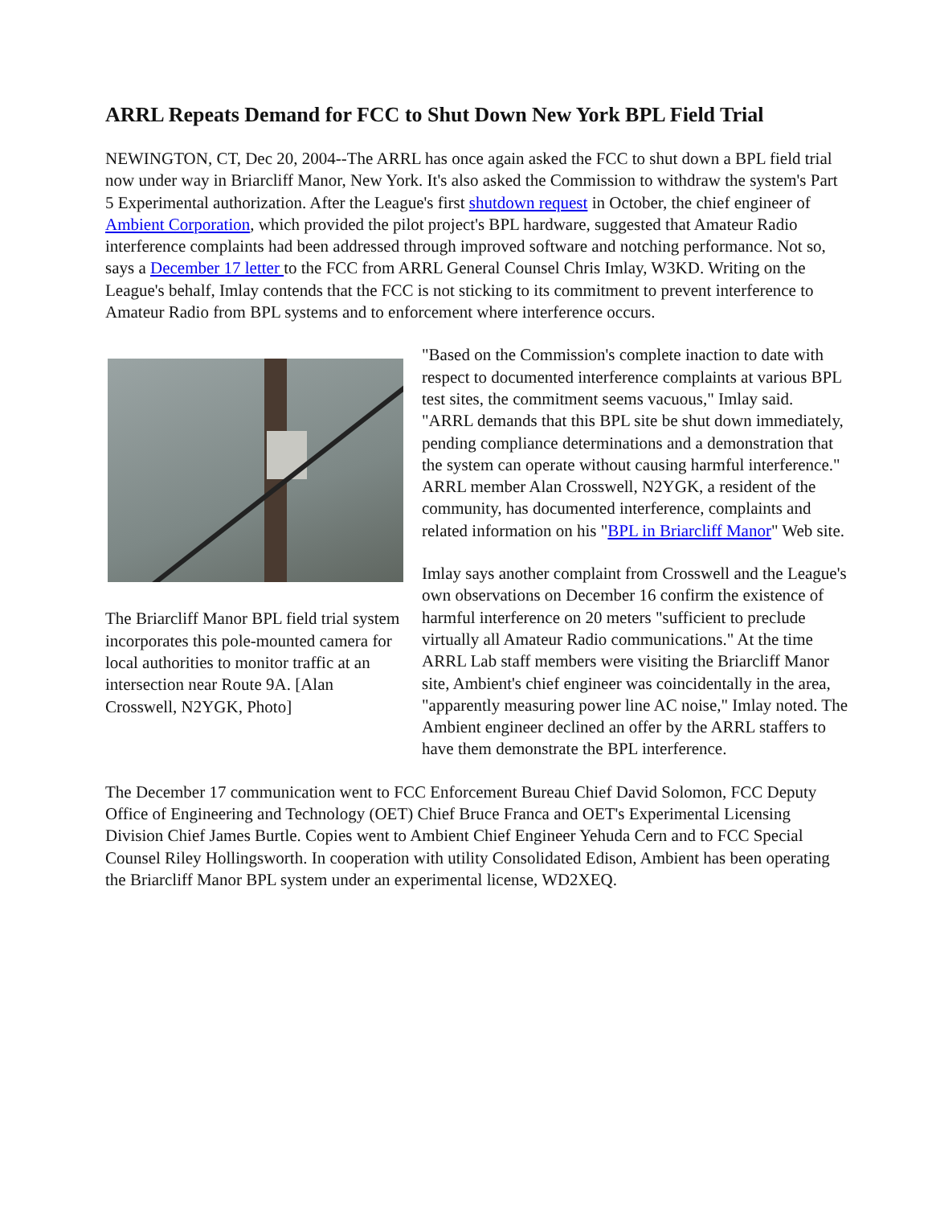ARRL Repeats Demand for FCC to Shut Down New York BPL Field Trial
NEWINGTON, CT, Dec 20, 2004--The ARRL has once again asked the FCC to shut down a BPL field trial now under way in Briarcliff Manor, New York. It's also asked the Commission to withdraw the system's Part 5 Experimental authorization. After the League's first shutdown request in October, the chief engineer of Ambient Corporation, which provided the pilot project's BPL hardware, suggested that Amateur Radio interference complaints had been addressed through improved software and notching performance. Not so, says a December 17 letter to the FCC from ARRL General Counsel Chris Imlay, W3KD. Writing on the League's behalf, Imlay contends that the FCC is not sticking to its commitment to prevent interference to Amateur Radio from BPL systems and to enforcement where interference occurs.
The Briarcliff Manor BPL field trial system incorporates this pole-mounted camera for local authorities to monitor traffic at an intersection near Route 9A. [Alan Crosswell, N2YGK, Photo]
"Based on the Commission's complete inaction to date with respect to documented interference complaints at various BPL test sites, the commitment seems vacuous," Imlay said. "ARRL demands that this BPL site be shut down immediately, pending compliance determinations and a demonstration that the system can operate without causing harmful interference." ARRL member Alan Crosswell, N2YGK, a resident of the community, has documented interference, complaints and related information on his "BPL in Briarcliff Manor" Web site.
Imlay says another complaint from Crosswell and the League's own observations on December 16 confirm the existence of harmful interference on 20 meters "sufficient to preclude virtually all Amateur Radio communications." At the time ARRL Lab staff members were visiting the Briarcliff Manor site, Ambient's chief engineer was coincidentally in the area, "apparently measuring power line AC noise," Imlay noted. The Ambient engineer declined an offer by the ARRL staffers to have them demonstrate the BPL interference.
The December 17 communication went to FCC Enforcement Bureau Chief David Solomon, FCC Deputy Office of Engineering and Technology (OET) Chief Bruce Franca and OET's Experimental Licensing Division Chief James Burtle. Copies went to Ambient Chief Engineer Yehuda Cern and to FCC Special Counsel Riley Hollingsworth. In cooperation with utility Consolidated Edison, Ambient has been operating the Briarcliff Manor BPL system under an experimental license, WD2XEQ.